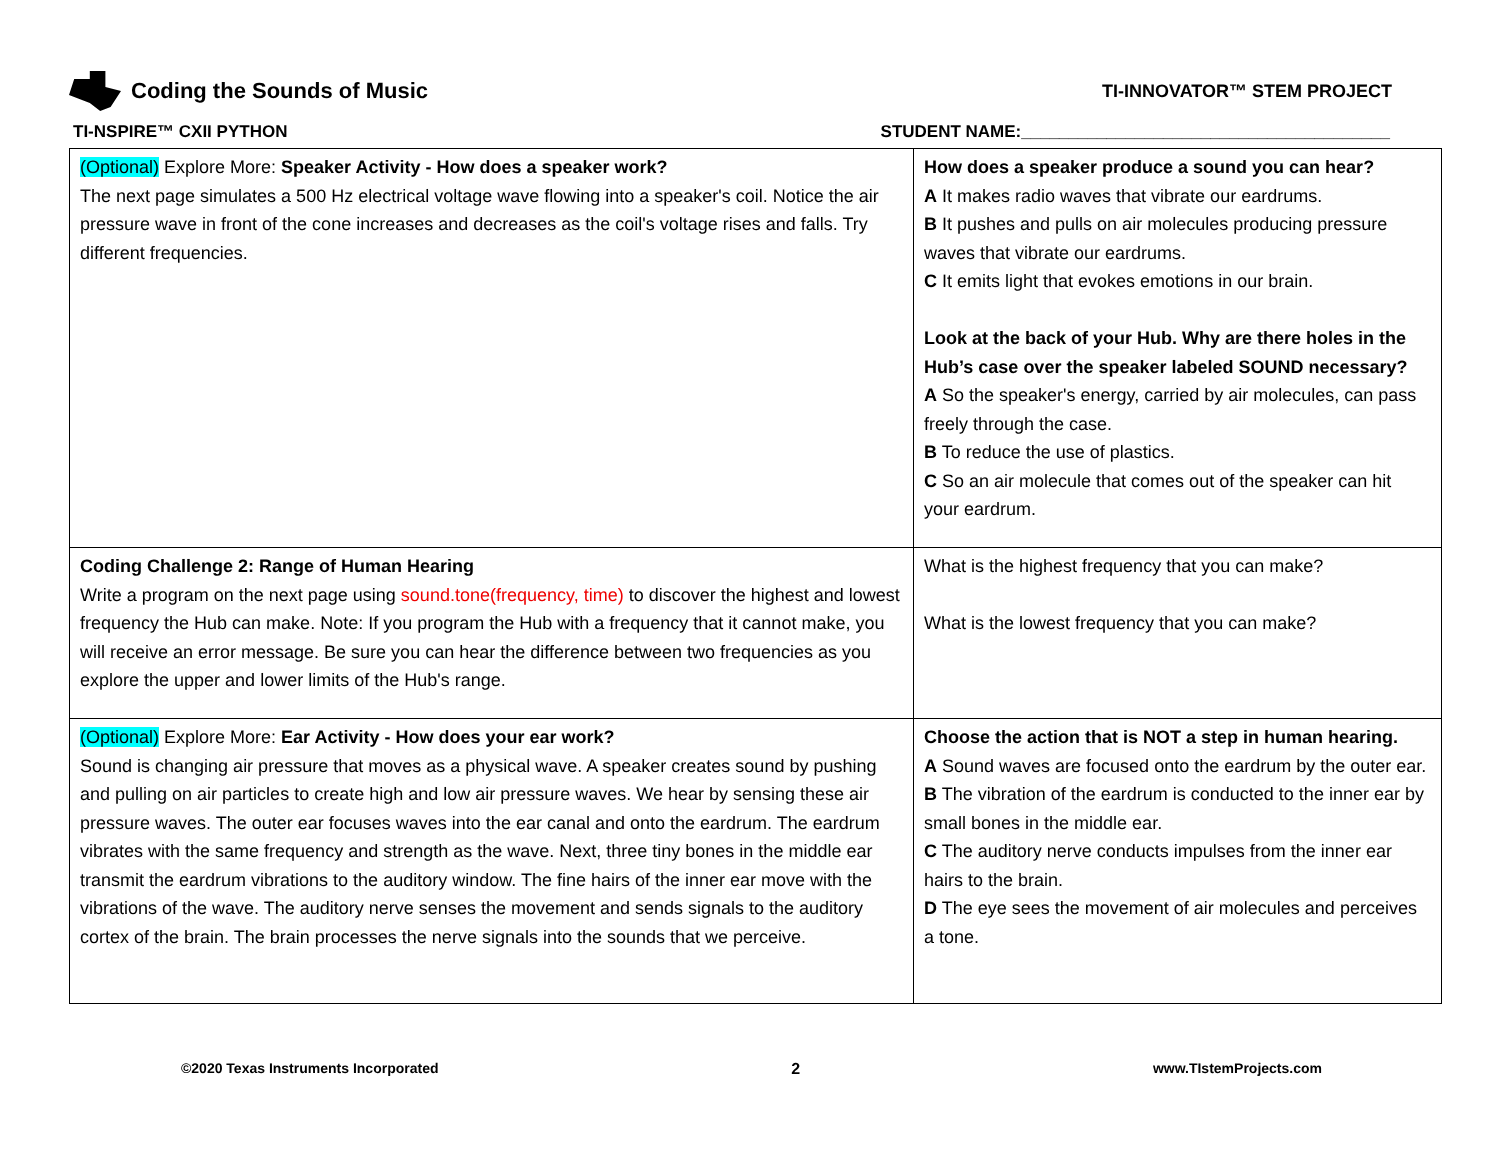Coding the Sounds of Music
TI-INNOVATOR™ STEM PROJECT
TI-NSPIRE™ CXII PYTHON STUDENT NAME:_______________________________________
| (Optional) Explore More: Speaker Activity - How does a speaker work? The next page simulates a 500 Hz electrical voltage wave flowing into a speaker's coil. Notice the air pressure wave in front of the cone increases and decreases as the coil's voltage rises and falls. Try different frequencies. | How does a speaker produce a sound you can hear? A It makes radio waves that vibrate our eardrums. B It pushes and pulls on air molecules producing pressure waves that vibrate our eardrums. C It emits light that evokes emotions in our brain. Look at the back of your Hub. Why are there holes in the Hub’s case over the speaker labeled SOUND necessary? A So the speaker's energy, carried by air molecules, can pass freely through the case. B To reduce the use of plastics. C So an air molecule that comes out of the speaker can hit your eardrum. |
| Coding Challenge 2: Range of Human Hearing Write a program on the next page using sound.tone(frequency, time) to discover the highest and lowest frequency the Hub can make. Note: If you program the Hub with a frequency that it cannot make, you will receive an error message. Be sure you can hear the difference between two frequencies as you explore the upper and lower limits of the Hub's range. | What is the highest frequency that you can make? What is the lowest frequency that you can make? |
| (Optional) Explore More: Ear Activity - How does your ear work? Sound is changing air pressure that moves as a physical wave. A speaker creates sound by pushing and pulling on air particles to create high and low air pressure waves. We hear by sensing these air pressure waves. The outer ear focuses waves into the ear canal and onto the eardrum. The eardrum vibrates with the same frequency and strength as the wave. Next, three tiny bones in the middle ear transmit the eardrum vibrations to the auditory window. The fine hairs of the inner ear move with the vibrations of the wave. The auditory nerve senses the movement and sends signals to the auditory cortex of the brain. The brain processes the nerve signals into the sounds that we perceive. | Choose the action that is NOT a step in human hearing. A Sound waves are focused onto the eardrum by the outer ear. B The vibration of the eardrum is conducted to the inner ear by small bones in the middle ear. C The auditory nerve conducts impulses from the inner ear hairs to the brain. D The eye sees the movement of air molecules and perceives a tone. |
©2020 Texas Instruments Incorporated 2 www.TIstemProjects.com